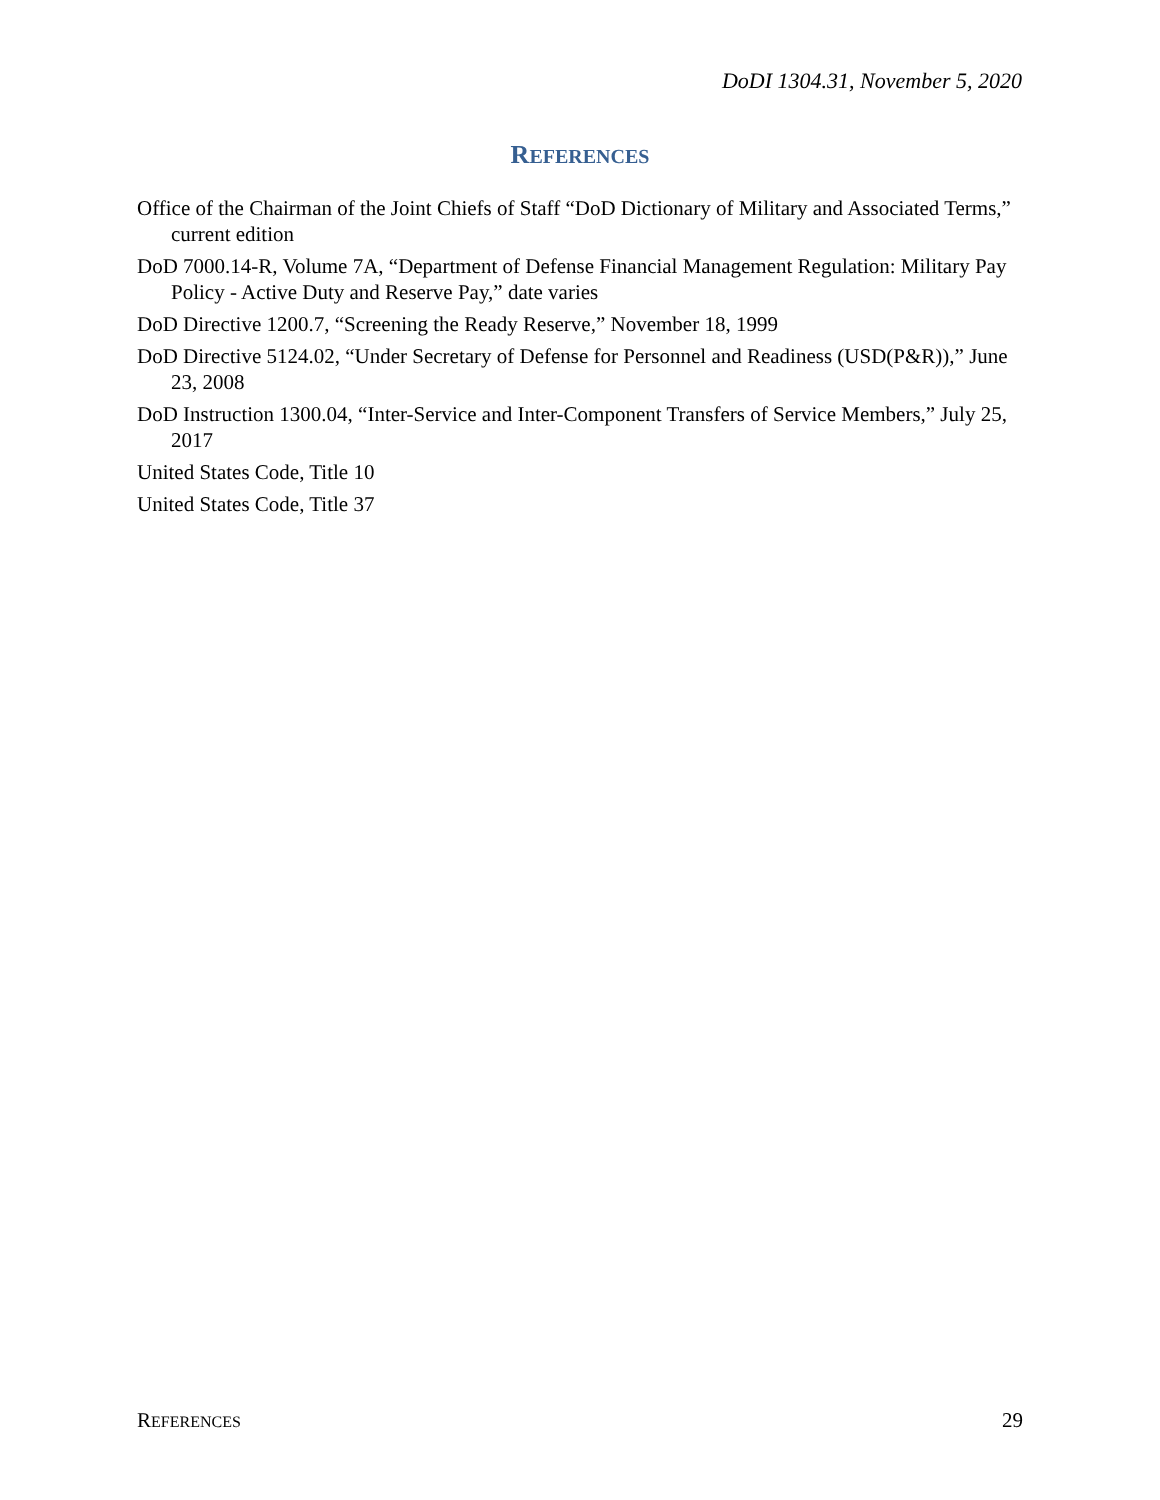DoDI 1304.31, November 5, 2020
REFERENCES
Office of the Chairman of the Joint Chiefs of Staff “DoD Dictionary of Military and Associated Terms,” current edition
DoD 7000.14-R, Volume 7A, “Department of Defense Financial Management Regulation: Military Pay Policy - Active Duty and Reserve Pay,” date varies
DoD Directive 1200.7, “Screening the Ready Reserve,” November 18, 1999
DoD Directive 5124.02, “Under Secretary of Defense for Personnel and Readiness (USD(P&R)),” June 23, 2008
DoD Instruction 1300.04, “Inter-Service and Inter-Component Transfers of Service Members,” July 25, 2017
United States Code, Title 10
United States Code, Title 37
REFERENCES 29